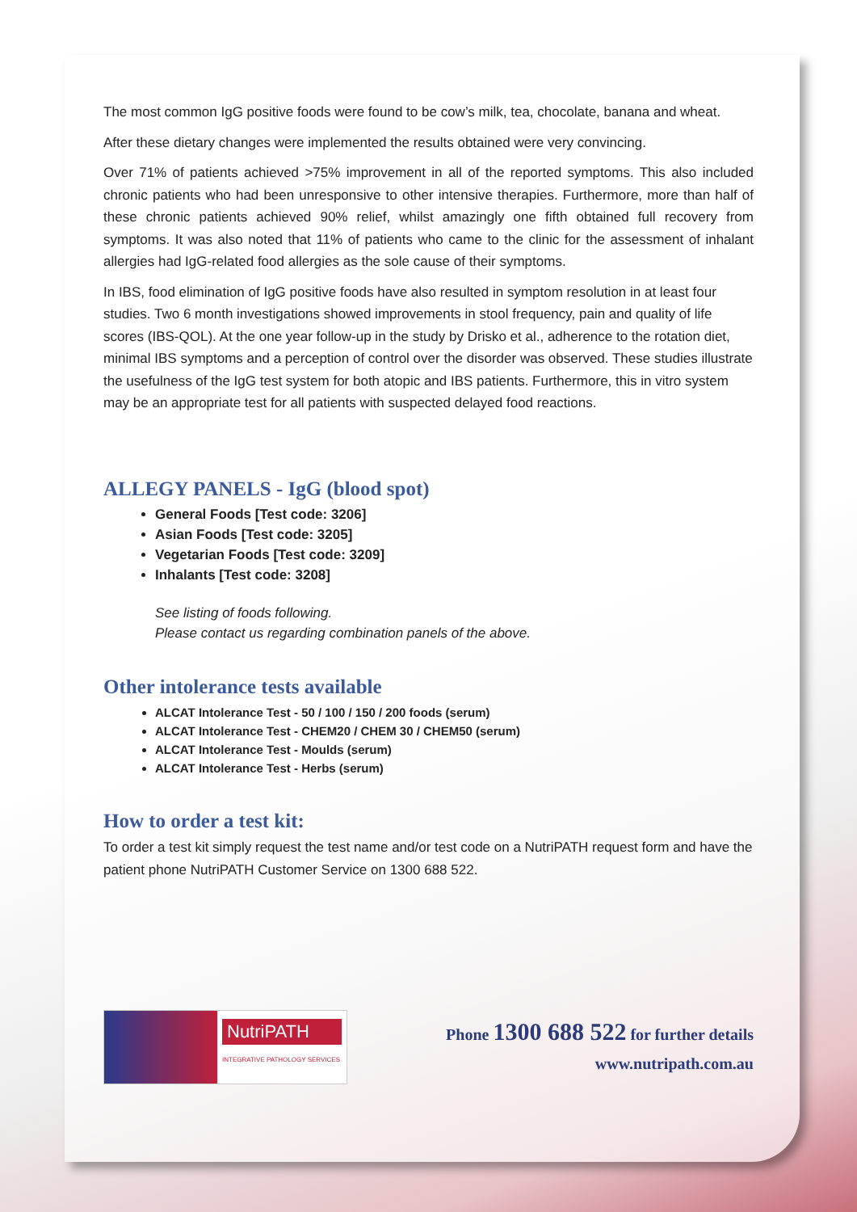The most common IgG positive foods were found to be cow’s milk, tea, chocolate, banana and wheat.
After these dietary changes were implemented the results obtained were very convincing.
Over 71% of patients achieved >75% improvement in all of the reported symptoms. This also included chronic patients who had been unresponsive to other intensive therapies. Furthermore, more than half of these chronic patients achieved 90% relief, whilst amazingly one fifth obtained full recovery from symptoms. It was also noted that 11% of patients who came to the clinic for the assessment of inhalant allergies had IgG-related food allergies as the sole cause of their symptoms.
In IBS, food elimination of IgG positive foods have also resulted in symptom resolution in at least four studies. Two 6 month investigations showed improvements in stool frequency, pain and quality of life scores (IBS-QOL). At the one year follow-up in the study by Drisko et al., adherence to the rotation diet, minimal IBS symptoms and a perception of control over the disorder was observed. These studies illustrate the usefulness of the IgG test system for both atopic and IBS patients. Furthermore, this in vitro system may be an appropriate test for all patients with suspected delayed food reactions.
ALLEGY PANELS - IgG (blood spot)
General Foods [Test code: 3206]
Asian Foods [Test code: 3205]
Vegetarian Foods [Test code: 3209]
Inhalants [Test code: 3208]
See listing of foods following.
Please contact us regarding combination panels of the above.
Other intolerance tests available
ALCAT Intolerance Test - 50 / 100 / 150 / 200 foods (serum)
ALCAT Intolerance Test - CHEM20 / CHEM 30 / CHEM50 (serum)
ALCAT Intolerance Test - Moulds (serum)
ALCAT Intolerance Test - Herbs (serum)
How to order a test kit:
To order a test kit simply request the test name and/or test code on a NutriPATH request form and have the patient phone NutriPATH Customer Service on 1300 688 522.
NutriPATH
INTEGRATIVE PATHOLOGY SERVICES
Phone 1300 688 522 for further details
www.nutripath.com.au